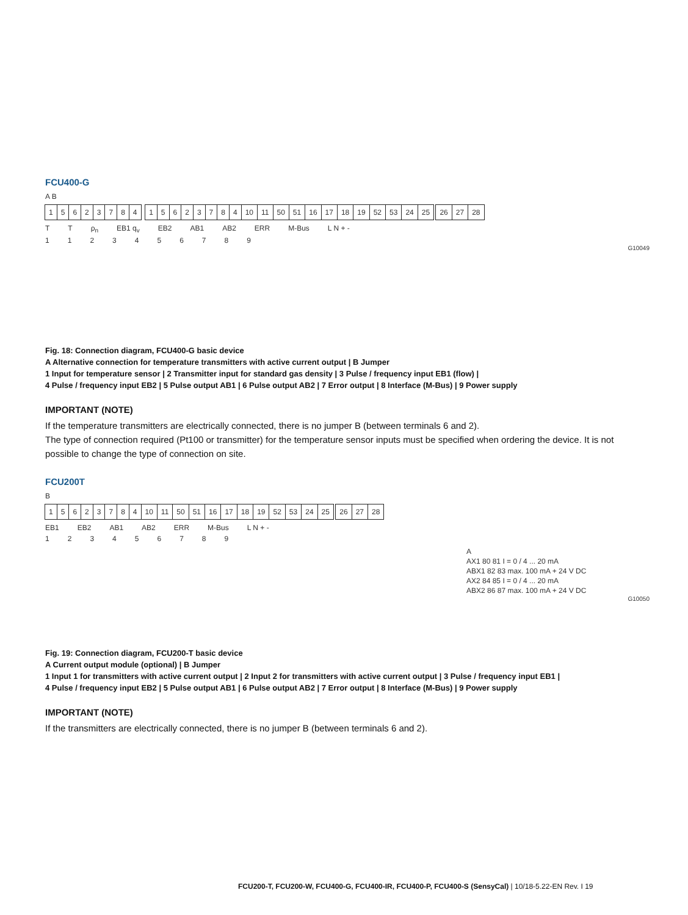FCU400-G
A B
15623784 15623784 10 11 50 51 16 17 18 19 52 53 24 25 26 27 28
TT ρ<sub>n</sub> EB1 q<sub>v</sub> EB2 AB1 AB2 ERR M-Bus L N + -
1123456789
G10049
Fig. 18: Connection diagram, FCU400-G basic device
A Alternative connection for temperature transmitters with active current output | B Jumper
1 Input for temperature sensor | 2 Transmitter input for standard gas density | 3 Pulse / frequency input EB1 (flow) |
4 Pulse / frequency input EB2 | 5 Pulse output AB1 | 6 Pulse output AB2 | 7 Error output | 8 Interface (M-Bus) | 9 Power supply
IMPORTANT (NOTE)
If the temperature transmitters are electrically connected, there is no jumper B (between terminals 6 and 2).
The type of connection required (Pt100 or transmitter) for the temperature sensor inputs must be specified when ordering the device. It is not possible to change the type of connection on site.
FCU200T
B
15623784 10 11 50 51 16 17 18 19 52 53 24 25 26 27 28
EB1 EB2 AB1 AB2 ERR M-Bus L N + -
123456789
A
AX1 80 81 I = 0 / 4 ... 20 mA
ABX1 82 83 max. 100 mA + 24 V DC
AX2 84 85 I = 0 / 4 ... 20 mA
ABX2 86 87 max. 100 mA + 24 V DC
G10050
Fig. 19: Connection diagram, FCU200-T basic device
A Current output module (optional) | B Jumper
1 Input 1 for transmitters with active current output | 2 Input 2 for transmitters with active current output | 3 Pulse / frequency input EB1 |
4 Pulse / frequency input EB2 | 5 Pulse output AB1 | 6 Pulse output AB2 | 7 Error output | 8 Interface (M-Bus) | 9 Power supply
IMPORTANT (NOTE)
If the transmitters are electrically connected, there is no jumper B (between terminals 6 and 2).
FCU200-T, FCU200-W, FCU400-G, FCU400-IR, FCU400-P, FCU400-S (SensyCal) | 10/18-5.22-EN Rev. I 19